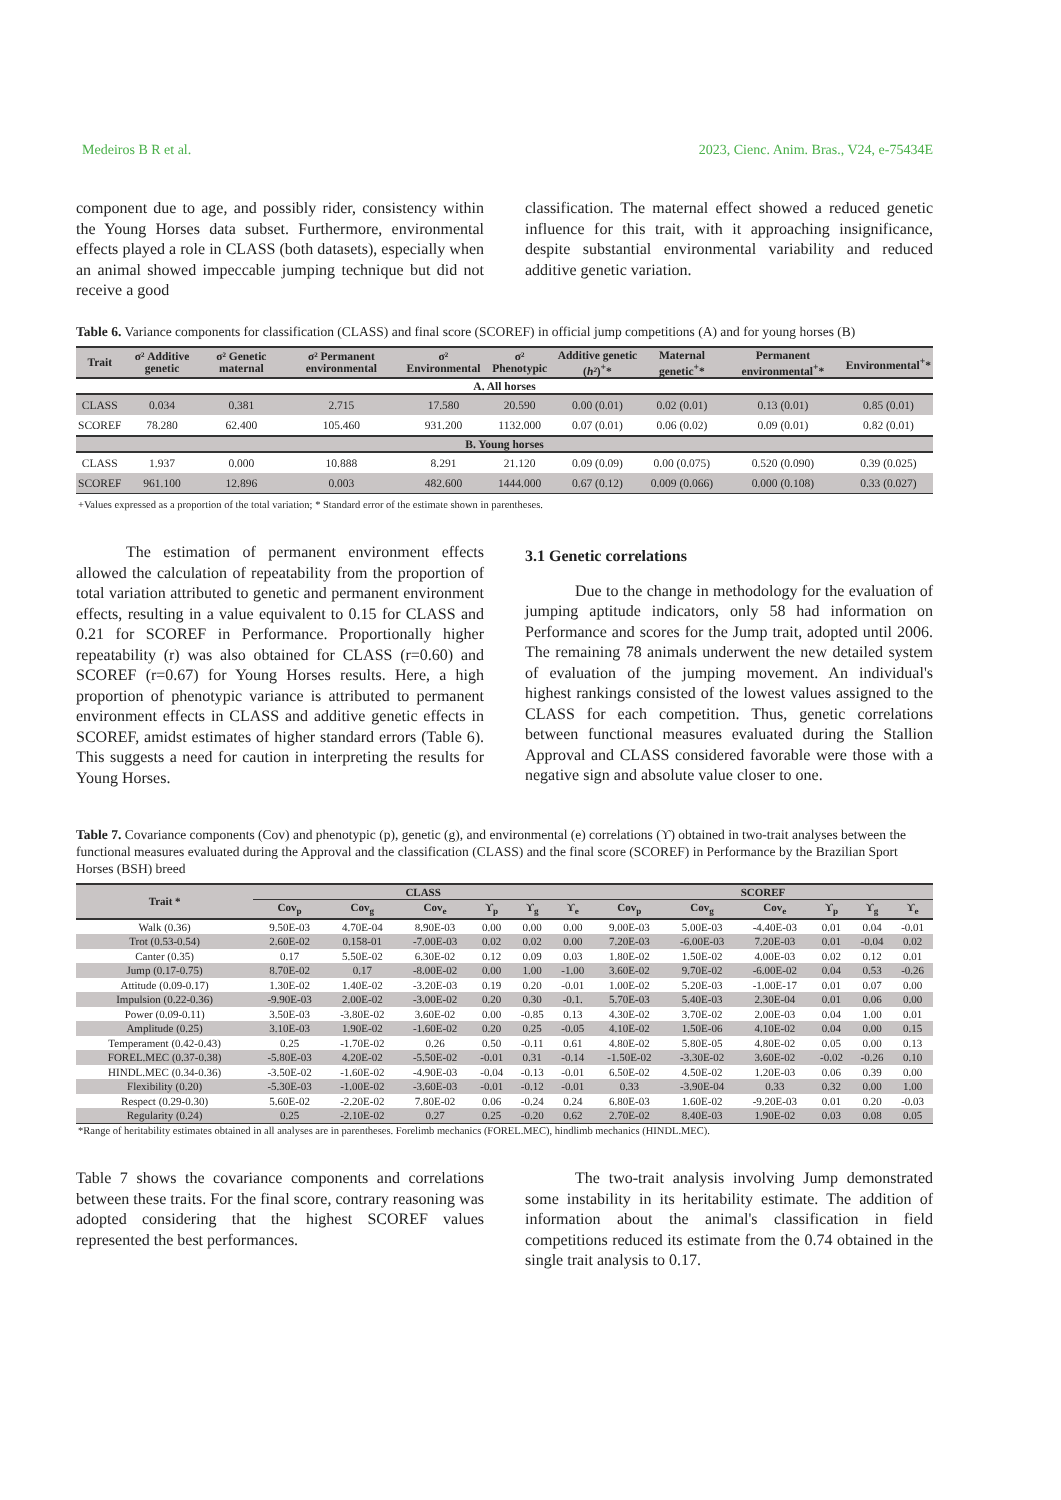Medeiros B R et al. 2023, Cienc. Anim. Bras., V24, e-75434E
component due to age, and possibly rider, consistency within the Young Horses data subset. Furthermore, environmental effects played a role in CLASS (both datasets), especially when an animal showed impeccable jumping technique but did not receive a good
classification. The maternal effect showed a reduced genetic influence for this trait, with it approaching insignificance, despite substantial environmental variability and reduced additive genetic variation.
Table 6. Variance components for classification (CLASS) and final score (SCOREF) in official jump competitions (A) and for young horses (B)
| Trait | σ² Additive genetic | σ² Genetic maternal | σ² Permanent environmental | σ² Environmental | σ² Phenotypic | Additive genetic ( h² )<sup>+</sup>* | Maternal genetic<sup>+</sup>* | Permanent environmental<sup>+</sup>* | Environmental<sup>+</sup>* |
| --- | --- | --- | --- | --- | --- | --- | --- | --- | --- |
| A. All horses | | | | | | | | | |
| CLASS | 0.034 | 0.381 | 2.715 | 17.580 | 20.590 | 0.00 (0.01) | 0.02 (0.01) | 0.13 (0.01) | 0.85 (0.01) |
| SCOREF | 78.280 | 62.400 | 105.460 | 931.200 | 1132.000 | 0.07 (0.01) | 0.06 (0.02) | 0.09 (0.01) | 0.82 (0.01) |
| B. Young horses | | | | | | | | | |
| CLASS | 1.937 | 0.000 | 10.888 | 8.291 | 21.120 | 0.09 (0.09) | 0.00 (0.075) | 0.520 (0.090) | 0.39 (0.025) |
| SCOREF | 961.100 | 12.896 | 0.003 | 482.600 | 1444.000 | 0.67 (0.12) | 0.009 (0.066) | 0.000 (0.108) | 0.33 (0.027) |
| +Values expressed as a proportion of the total variation; * Standard error of the estimate shown in parentheses. | | | | | | | | | |
The estimation of permanent environment effects allowed the calculation of repeatability from the proportion of total variation attributed to genetic and permanent environment effects, resulting in a value equivalent to 0.15 for CLASS and 0.21 for SCOREF in Performance. Proportionally higher repeatability (r) was also obtained for CLASS (r=0.60) and SCOREF (r=0.67) for Young Horses results. Here, a high proportion of phenotypic variance is attributed to permanent environment effects in CLASS and additive genetic effects in SCOREF, amidst estimates of higher standard errors (Table 6). This suggests a need for caution in interpreting the results for Young Horses.
3.1 Genetic correlations
Due to the change in methodology for the evaluation of jumping aptitude indicators, only 58 had information on Performance and scores for the Jump trait, adopted until 2006. The remaining 78 animals underwent the new detailed system of evaluation of the jumping movement. An individual's highest rankings consisted of the lowest values assigned to the CLASS for each competition. Thus, genetic correlations between functional measures evaluated during the Stallion Approval and CLASS considered favorable were those with a negative sign and absolute value closer to one.
Table 7. Covariance components (Cov) and phenotypic (p), genetic (g), and environmental (e) correlations (ϒ) obtained in two-trait analyses between the functional measures evaluated during the Approval and the classification (CLASS) and the final score (SCOREF) in Performance by the Brazilian Sport Horses (BSH) breed
| Trait * | CLASS | | | | | | SCOREF | | | | | |
| --- | --- | --- | --- | --- | --- | --- | --- | --- | --- | --- | --- | --- |
| | Cov<sub>p</sub> | Cov<sub>g</sub> | Cov<sub>e</sub> | ϒ<sub>p</sub> | ϒ<sub>g</sub> | ϒ<sub>e</sub> | Cov<sub>p</sub> | Cov<sub>g</sub> | Cov<sub>e</sub> | ϒ<sub>p</sub> | ϒ<sub>g</sub> | ϒ<sub>e</sub> |
| Walk (0.36) | 9.50E-03 | 4.70E-04 | 8.90E-03 | 0.00 | 0.00 | 0.00 | 9.00E-03 | 5.00E-03 | -4.40E-03 | 0.01 | 0.04 | -0.01 |
| Trot (0.53-0.54) | 2.60E-02 | 0.158-01 | -7.00E-03 | 0.02 | 0.02 | 0.00 | 7.20E-03 | -6.00E-03 | 7.20E-03 | 0.01 | -0.04 | 0.02 |
| Canter (0.35) | 0.17 | 5.50E-02 | 6.30E-02 | 0.12 | 0.09 | 0.03 | 1.80E-02 | 1.50E-02 | 4.00E-03 | 0.02 | 0.12 | 0.01 |
| Jump (0.17-0.75) | 8.70E-02 | 0.17 | -8.00E-02 | 0.00 | 1.00 | -1.00 | 3.60E-02 | 9.70E-02 | -6.00E-02 | 0.04 | 0.53 | -0.26 |
| Attitude (0.09-0.17) | 1.30E-02 | 1.40E-02 | -3.20E-03 | 0.19 | 0.20 | -0.01 | 1.00E-02 | 5.20E-03 | -1.00E-17 | 0.01 | 0.07 | 0.00 |
| Impulsion (0.22-0.36) | -9.90E-03 | 2.00E-02 | -3.00E-02 | 0.20 | 0.30 | -0.1. | 5.70E-03 | 5.40E-03 | 2.30E-04 | 0.01 | 0.06 | 0.00 |
| Power (0.09-0.11) | 3.50E-03 | -3.80E-02 | 3.60E-02 | 0.00 | -0.85 | 0.13 | 4.30E-02 | 3.70E-02 | 2.00E-03 | 0.04 | 1.00 | 0.01 |
| Amplitude (0.25) | 3.10E-03 | 1.90E-02 | -1.60E-02 | 0.20 | 0.25 | -0.05 | 4.10E-02 | 1.50E-06 | 4.10E-02 | 0.04 | 0.00 | 0.15 |
| Temperament (0.42-0.43) | 0.25 | -1.70E-02 | 0.26 | 0.50 | -0.11 | 0.61 | 4.80E-02 | 5.80E-05 | 4.80E-02 | 0.05 | 0.00 | 0.13 |
| FOREL.MEC (0.37-0.38) | -5.80E-03 | 4.20E-02 | -5.50E-02 | -0.01 | 0.31 | -0.14 | -1.50E-02 | -3.30E-02 | 3.60E-02 | -0.02 | -0.26 | 0.10 |
| HINDL.MEC (0.34-0.36) | -3.50E-02 | -1.60E-02 | -4.90E-03 | -0.04 | -0.13 | -0.01 | 6.50E-02 | 4.50E-02 | 1.20E-03 | 0.06 | 0.39 | 0.00 |
| Flexibility (0.20) | -5.30E-03 | -1.00E-02 | -3.60E-03 | -0.01 | -0.12 | -0.01 | 0.33 | -3.90E-04 | 0.33 | 0.32 | 0.00 | 1.00 |
| Respect (0.29-0.30) | 5.60E-02 | -2.20E-02 | 7.80E-02 | 0.06 | -0.24 | 0.24 | 6.80E-03 | 1.60E-02 | -9.20E-03 | 0.01 | 0.20 | -0.03 |
| Regularity (0.24) | 0.25 | -2.10E-02 | 0.27 | 0.25 | -0.20 | 0.62 | 2.70E-02 | 8.40E-03 | 1.90E-02 | 0.03 | 0.08 | 0.05 |
| *Range of heritability estimates obtained in all analyses are in parentheses. Forelimb mechanics (FOREL.MEC), hindlimb mechanics (HINDL.MEC). | | | | | | | | | | | | |
Table 7 shows the covariance components and correlations between these traits. For the final score, contrary reasoning was adopted considering that the highest SCOREF values represented the best performances.
The two-trait analysis involving Jump demonstrated some instability in its heritability estimate. The addition of information about the animal's classification in field competitions reduced its estimate from the 0.74 obtained in the single trait analysis to 0.17.